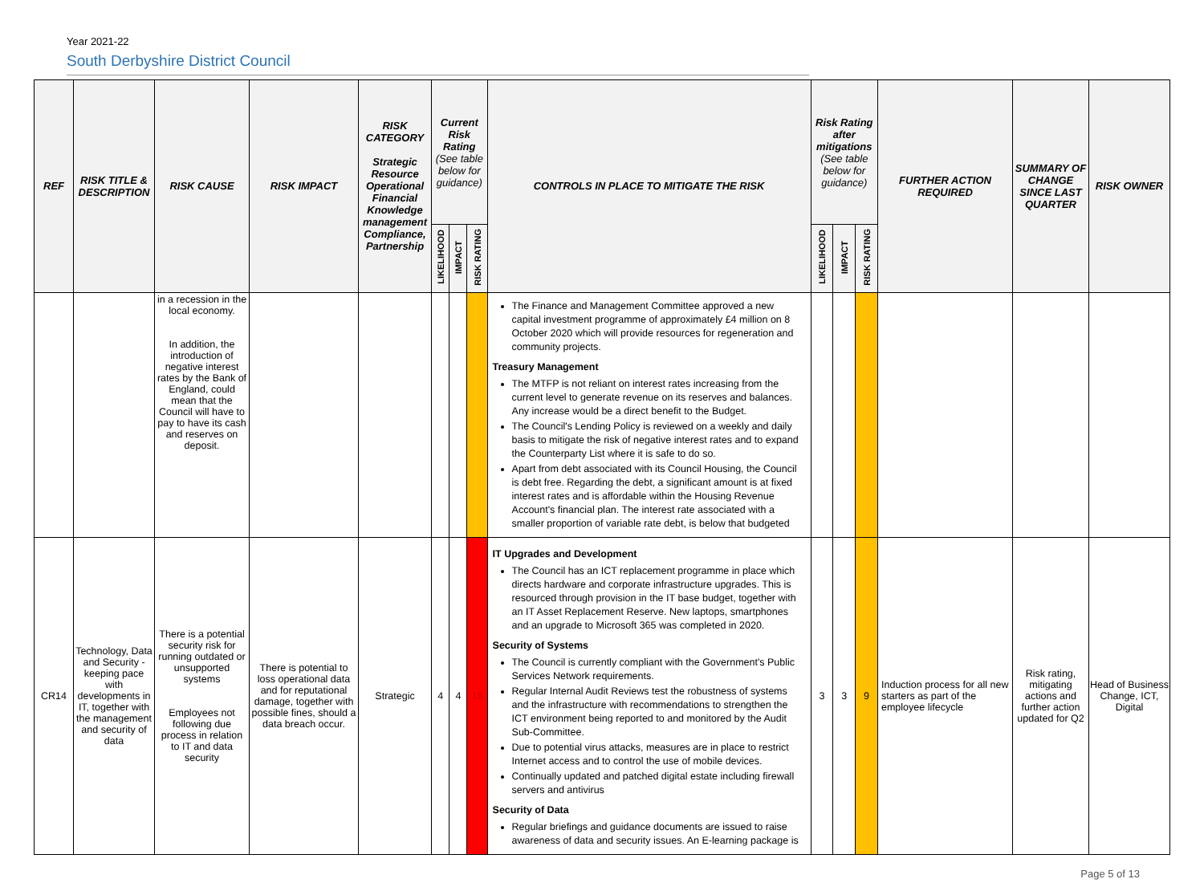Year 2021-22
South Derbyshire District Council
| REF | RISK TITLE & DESCRIPTION | RISK CAUSE | RISK IMPACT | RISK CATEGORY Strategic Resource Operational Financial Knowledge management Compliance, Partnership | Current Risk Rating (See table below for guidance) | | | CONTROLS IN PLACE TO MITIGATE THE RISK | Risk Rating after mitigations (See table below for guidance) | | | FURTHER ACTION REQUIRED | SUMMARY OF CHANGE SINCE LAST QUARTER | RISK OWNER |
| --- | --- | --- | --- | --- | --- | --- | --- | --- | --- | --- | --- | --- | --- | --- |
| | | | | | LIKELIHOOD | IMPACT | RISK RATING | | LIKELIHOOD | IMPACT | RISK RATING | | | |
| | | in a recession in the local economy. In addition, the introduction of negative interest rates by the Bank of England, could mean that the Council will have to pay to have its cash and reserves on deposit. | | | | | | The Finance and Management Committee approved a new capital investment programme of approximately £4 million on 8 October 2020 which will provide resources for regeneration and community projects. Treasury Management The MTFP is not reliant on interest rates increasing from the current level to generate revenue on its reserves and balances. Any increase would be a direct benefit to the Budget. The Council's Lending Policy is reviewed on a weekly and daily basis to mitigate the risk of negative interest rates and to expand the Counterparty List where it is safe to do so. Apart from debt associated with its Council Housing, the Council is debt free. Regarding the debt, a significant amount is at fixed interest rates and is affordable within the Housing Revenue Account's financial plan. The interest rate associated with a smaller proportion of variable rate debt, is below that budgeted | | | | | | |
| CR14 | Technology, Data and Security - keeping pace with developments in IT, together with the management and security of data | There is a potential security risk for running outdated or unsupported systems Employees not following due process in relation to IT and data security | There is potential to loss operational data and for reputational damage, together with possible fines, should a data breach occur. | Strategic | 4 | 4 | 16 | IT Upgrades and Development The Council has an ICT replacement programme in place which directs hardware and corporate infrastructure upgrades. This is resourced through provision in the IT base budget, together with an IT Asset Replacement Reserve. New laptops, smartphones and an upgrade to Microsoft 365 was completed in 2020. Security of Systems The Council is currently compliant with the Government's Public Services Network requirements. Regular Internal Audit Reviews test the robustness of systems and the infrastructure with recommendations to strengthen the ICT environment being reported to and monitored by the Audit Sub-Committee. Due to potential virus attacks, measures are in place to restrict Internet access and to control the use of mobile devices. Continually updated and patched digital estate including firewall servers and antivirus Security of Data Regular briefings and guidance documents are issued to raise awareness of data and security issues. An E-learning package is | 3 | 3 | 9 | Induction process for all new starters as part of the employee lifecycle | Risk rating, mitigating actions and further action updated for Q2 | Head of Business Change, ICT, Digital |
Page 5 of 13